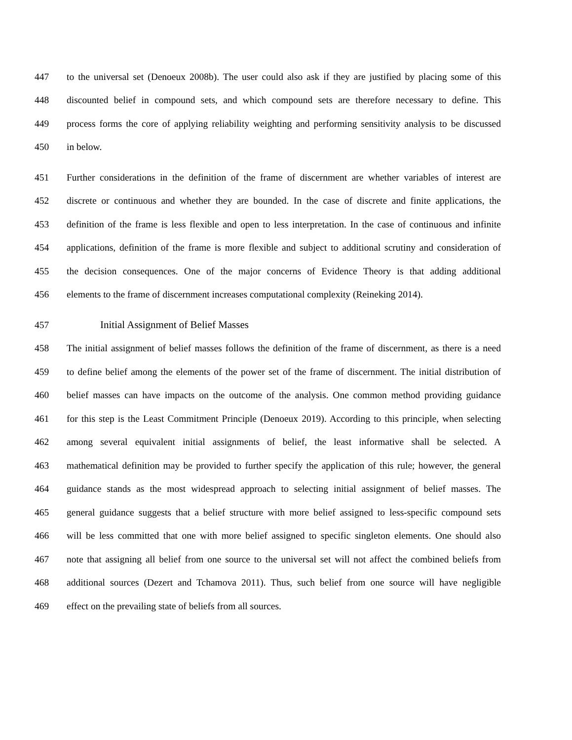447 to the universal set (Denoeux 2008b). The user could also ask if they are justified by placing some of this
448 discounted belief in compound sets, and which compound sets are therefore necessary to define. This
449 process forms the core of applying reliability weighting and performing sensitivity analysis to be discussed
450 in below.
451 Further considerations in the definition of the frame of discernment are whether variables of interest are
452 discrete or continuous and whether they are bounded. In the case of discrete and finite applications, the
453 definition of the frame is less flexible and open to less interpretation. In the case of continuous and infinite
454 applications, definition of the frame is more flexible and subject to additional scrutiny and consideration of
455 the decision consequences. One of the major concerns of Evidence Theory is that adding additional
456 elements to the frame of discernment increases computational complexity (Reineking 2014).
457 Initial Assignment of Belief Masses
458 The initial assignment of belief masses follows the definition of the frame of discernment, as there is a need
459 to define belief among the elements of the power set of the frame of discernment. The initial distribution of
460 belief masses can have impacts on the outcome of the analysis. One common method providing guidance
461 for this step is the Least Commitment Principle (Denoeux 2019). According to this principle, when selecting
462 among several equivalent initial assignments of belief, the least informative shall be selected. A
463 mathematical definition may be provided to further specify the application of this rule; however, the general
464 guidance stands as the most widespread approach to selecting initial assignment of belief masses. The
465 general guidance suggests that a belief structure with more belief assigned to less-specific compound sets
466 will be less committed that one with more belief assigned to specific singleton elements. One should also
467 note that assigning all belief from one source to the universal set will not affect the combined beliefs from
468 additional sources (Dezert and Tchamova 2011). Thus, such belief from one source will have negligible
469 effect on the prevailing state of beliefs from all sources.